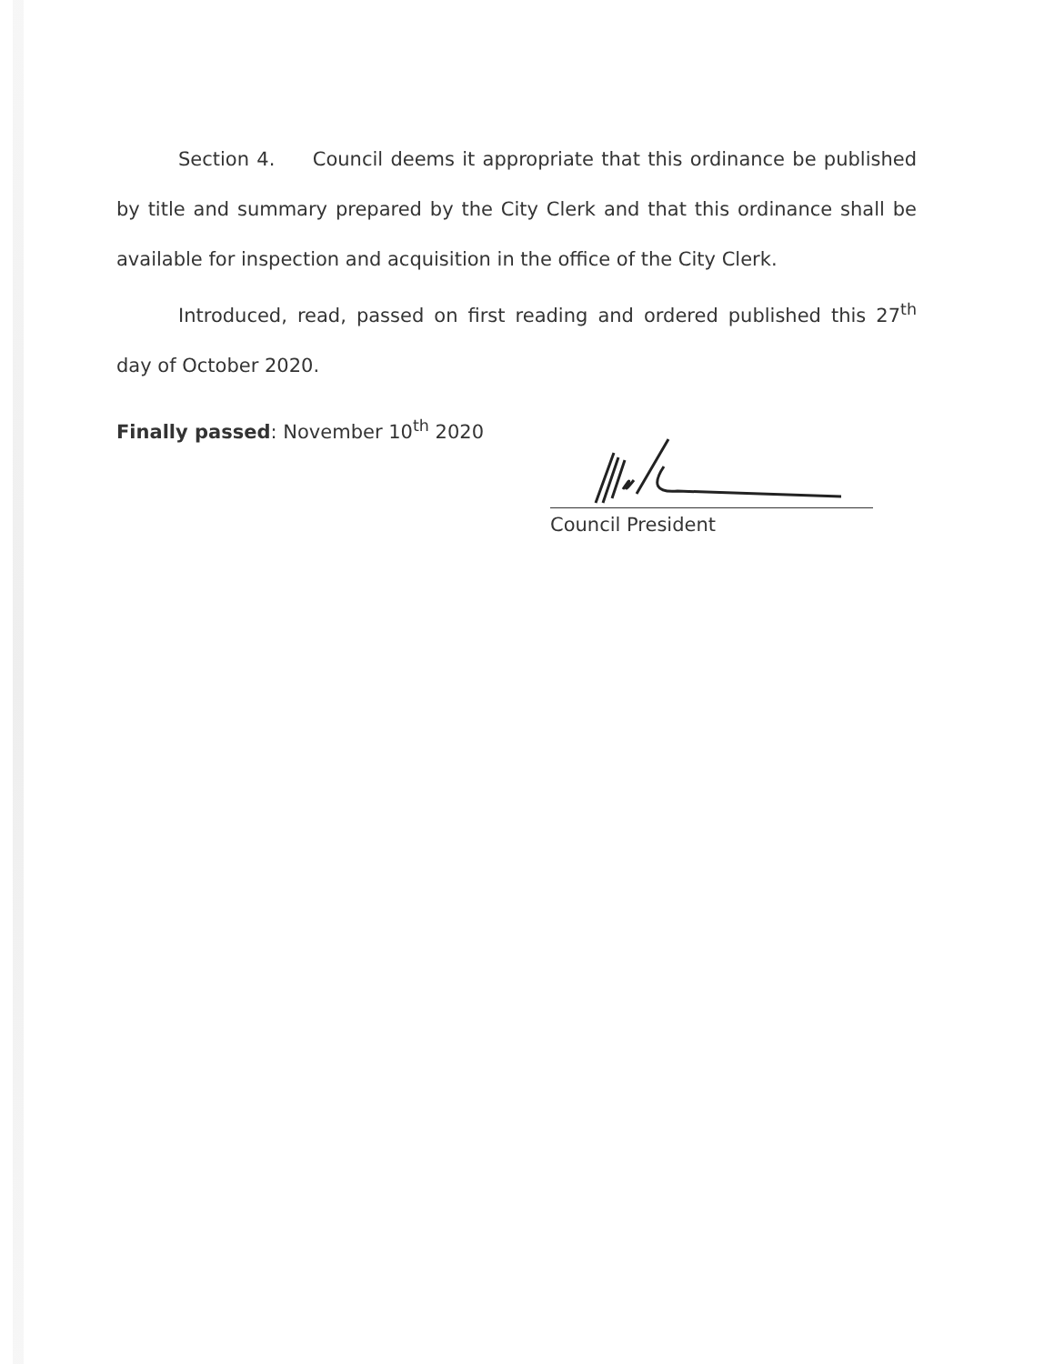Section 4. Council deems it appropriate that this ordinance be published by title and summary prepared by the City Clerk and that this ordinance shall be available for inspection and acquisition in the office of the City Clerk.
Introduced, read, passed on first reading and ordered published this 27<sup>th</sup> day of October 2020.
Finally passed: November 10<sup>th</sup> 2020
Council President